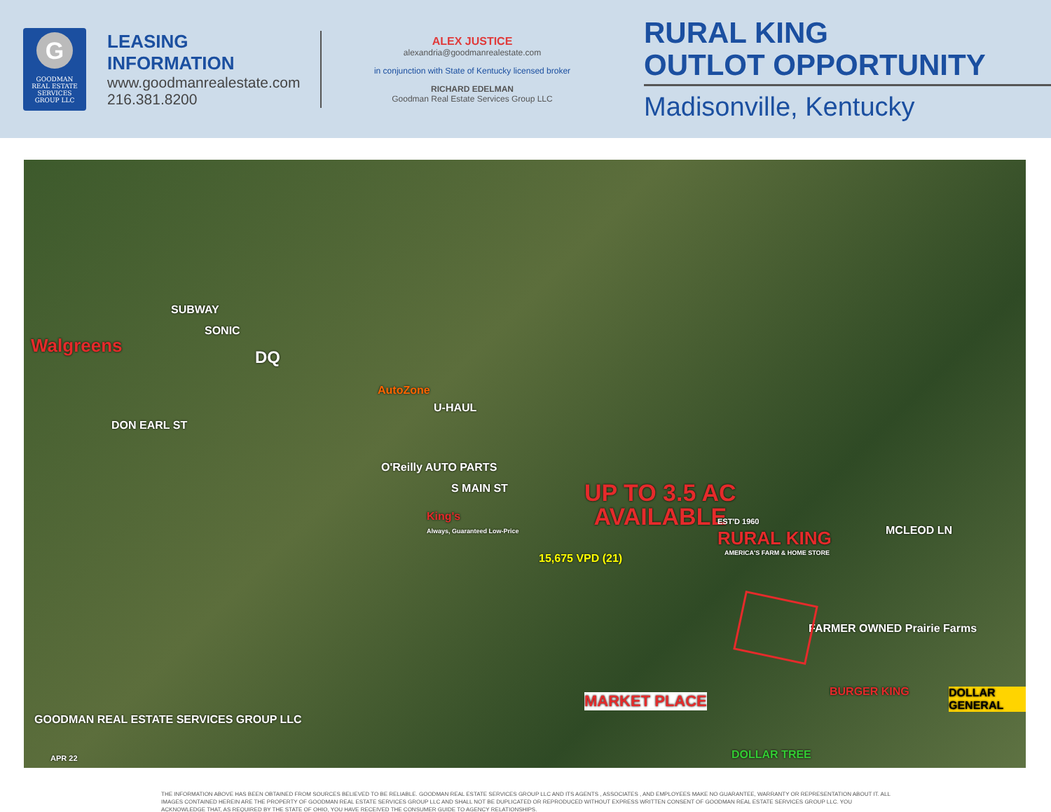G
GOODMAN
REAL ESTATE SERVICES
GROUP LLC
LEASING INFORMATION
www.goodmanrealestate.com
216.381.8200
ALEX JUSTICE
alexandria@goodmanrealestate.com
in conjunction with State of Kentucky licensed broker
RICHARD EDELMAN
Goodman Real Estate Services Group LLC
RURAL KING
OUTLOT OPPORTUNITY
Madisonville, Kentucky
Walgreens
SUBWAY
SONIC
DQ
DON EARL ST
AutoZone
U-HAUL
O'Reilly AUTO PARTS
S MAIN ST
King's
Always, Guaranteed Low-Price
15,675 VPD (21)
UP TO 3.5 AC
AVAILABLE
EST'D 1960
RURAL KING
AMERICA'S FARM & HOME STORE
MCLEOD LN
FARMER OWNED Prairie Farms
MARKET PLACE
BURGER KING DOLLAR GENERAL
DOLLAR TREE
GOODMAN REAL ESTATE SERVICES GROUP LLC
APR 22
THE INFORMATION ABOVE HAS BEEN OBTAINED FROM SOURCES BELIEVED TO BE RELIABLE. GOODMAN REAL ESTATE SERVICES GROUP LLC AND ITS AGENTS , ASSOCIATES , AND EMPLOYEES MAKE NO GUARANTEE, WARRANTY OR REPRESENTATION ABOUT IT. ALL IMAGES CONTAINED HEREIN ARE THE PROPERTY OF GOODMAN REAL ESTATE SERVICES GROUP LLC AND SHALL NOT BE DUPLICATED OR REPRODUCED WITHOUT EXPRESS WRITTEN CONSENT OF GOODMAN REAL ESTATE SERVICES GROUP LLC. YOU ACKNOWLEDGE THAT, AS REQUIRED BY THE STATE OF OHIO, YOU HAVE RECEIVED THE CONSUMER GUIDE TO AGENCY RELATIONSHIPS.